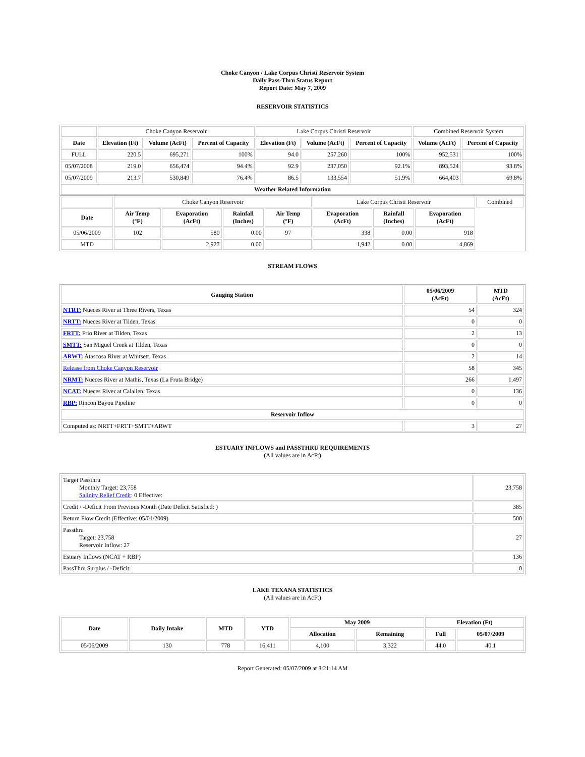Choke Canyon / Lake Corpus Christi Reservoir System
Daily Pass-Thru Status Report
Report Date: May 7, 2009
RESERVOIR STATISTICS
| | Choke Canyon Reservoir | | | Lake Corpus Christi Reservoir | | | Combined Reservoir System | |
| Date | Elevation (Ft) | Volume (AcFt) | Percent of Capacity | Elevation (Ft) | Volume (AcFt) | Percent of Capacity | Volume (AcFt) | Percent of Capacity |
| FULL | 220.5 | 695,271 | 100% | 94.0 | 257,260 | 100% | 952,531 | 100% |
| 05/07/2008 | 219.0 | 656,474 | 94.4% | 92.9 | 237,050 | 92.1% | 893,524 | 93.8% |
| 05/07/2009 | 213.7 | 530,849 | 76.4% | 86.5 | 133,554 | 51.9% | 664,403 | 69.8% |
| Weather Related Information | | | | | | | | |
| | Choke Canyon Reservoir | | | | Lake Corpus Christi Reservoir | | | Combined |
| Date | Air Temp (°F) | Evaporation (AcFt) | Rainfall (Inches) | Air Temp (°F) | Evaporation (AcFt) | Rainfall (Inches) | Evaporation (AcFt) | |
| 05/06/2009 | 102 | 580 | 0.00 | 97 | 338 | 0.00 | 918 | |
| MTD | | 2,927 | 0.00 | | 1,942 | 0.00 | 4,869 | |
STREAM FLOWS
| Gauging Station | 05/06/2009 (AcFt) | MTD (AcFt) |
| --- | --- | --- |
| NTRT: Nueces River at Three Rivers, Texas | 54 | 324 |
| NRTT: Nueces River at Tilden, Texas | 0 | 0 |
| FRTT: Frio River at Tilden, Texas | 2 | 13 |
| SMTT: San Miguel Creek at Tilden, Texas | 0 | 0 |
| ARWT: Atascosa River at Whitsett, Texas | 2 | 14 |
| Release from Choke Canyon Reservoir | 58 | 345 |
| NRMT: Nueces River at Mathis, Texas (La Fruta Bridge) | 266 | 1,497 |
| NCAT: Nueces River at Calallen, Texas | 0 | 136 |
| RBP: Rincon Bayou Pipeline | 0 | 0 |
| Reservoir Inflow | | |
| Computed as: NRTT+FRTT+SMTT+ARWT | 3 | 27 |
ESTUARY INFLOWS and PASSTHRU REQUIREMENTS
(All values are in AcFt)
| Target Passthru Monthly Target: 23,758 Salinity Relief Credit : 0 Effective: | 23,758 |
| Credit / -Deficit From Previous Month (Date Deficit Satisfied: ) | 385 |
| Return Flow Credit (Effective: 05/01/2009) | 500 |
| Passthru Target: 23,758 Reservoir Inflow: 27 | 27 |
| Estuary Inflows (NCAT + RBP) | 136 |
| PassThru Surplus / -Deficit: | 0 |
LAKE TEXANA STATISTICS
(All values are in AcFt)
| Date | Daily Intake | MTD | YTD | May 2009 | | Elevation (Ft) | |
| --- | --- | --- | --- | --- | --- | --- | --- |
| | | | | Allocation | Remaining | Full | 05/07/2009 |
| 05/06/2009 | 130 | 778 | 16,411 | 4,100 | 3,322 | 44.0 | 40.1 |
Report Generated: 05/07/2009 at 8:21:14 AM